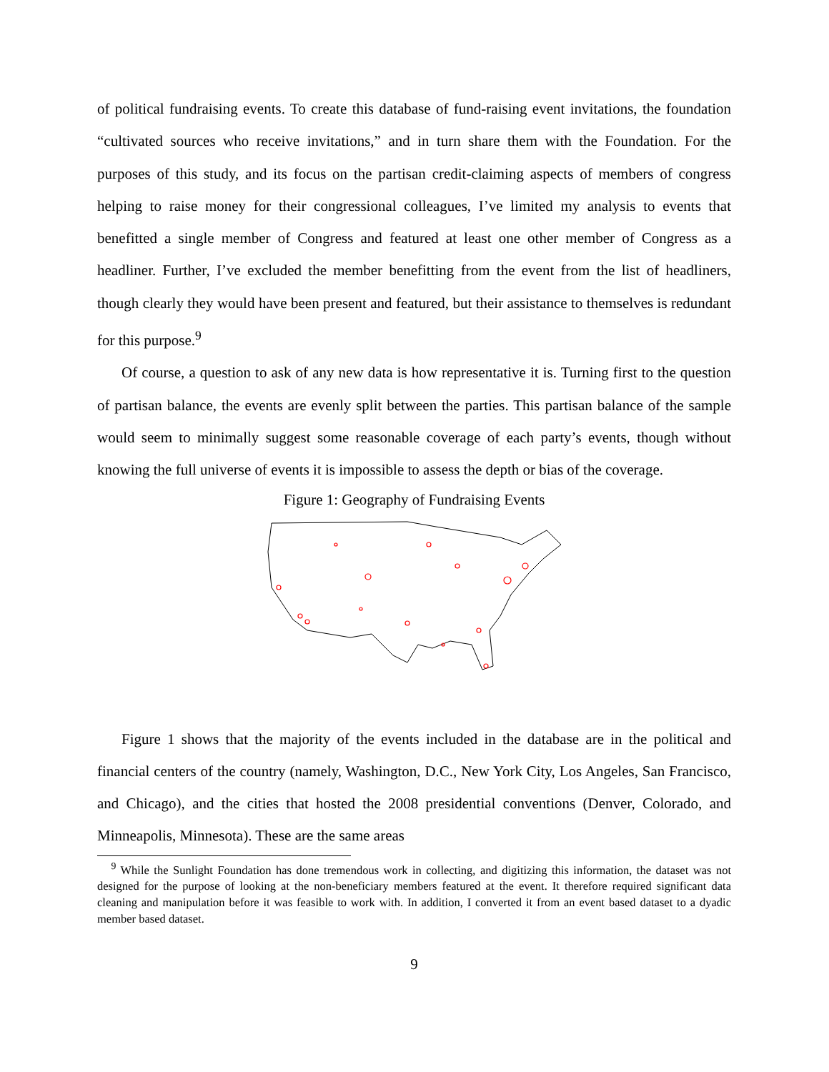of political fundraising events. To create this database of fund-raising event invitations, the foundation “cultivated sources who receive invitations,” and in turn share them with the Foundation. For the purposes of this study, and its focus on the partisan credit-claiming aspects of members of congress helping to raise money for their congressional colleagues, I’ve limited my analysis to events that benefitted a single member of Congress and featured at least one other member of Congress as a headliner. Further, I’ve excluded the member benefitting from the event from the list of headliners, though clearly they would have been present and featured, but their assistance to themselves is redundant for this purpose.<sup>9</sup>
Of course, a question to ask of any new data is how representative it is. Turning first to the question of partisan balance, the events are evenly split between the parties. This partisan balance of the sample would seem to minimally suggest some reasonable coverage of each party’s events, though without knowing the full universe of events it is impossible to assess the depth or bias of the coverage.
Figure 1: Geography of Fundraising Events
Figure 1 shows that the majority of the events included in the database are in the political and financial centers of the country (namely, Washington, D.C., New York City, Los Angeles, San Francisco, and Chicago), and the cities that hosted the 2008 presidential conventions (Denver, Colorado, and Minneapolis, Minnesota). These are the same areas
<sup>9</sup> While the Sunlight Foundation has done tremendous work in collecting, and digitizing this information, the dataset was not designed for the purpose of looking at the non-beneficiary members featured at the event. It therefore required significant data cleaning and manipulation before it was feasible to work with. In addition, I converted it from an event based dataset to a dyadic member based dataset.
9